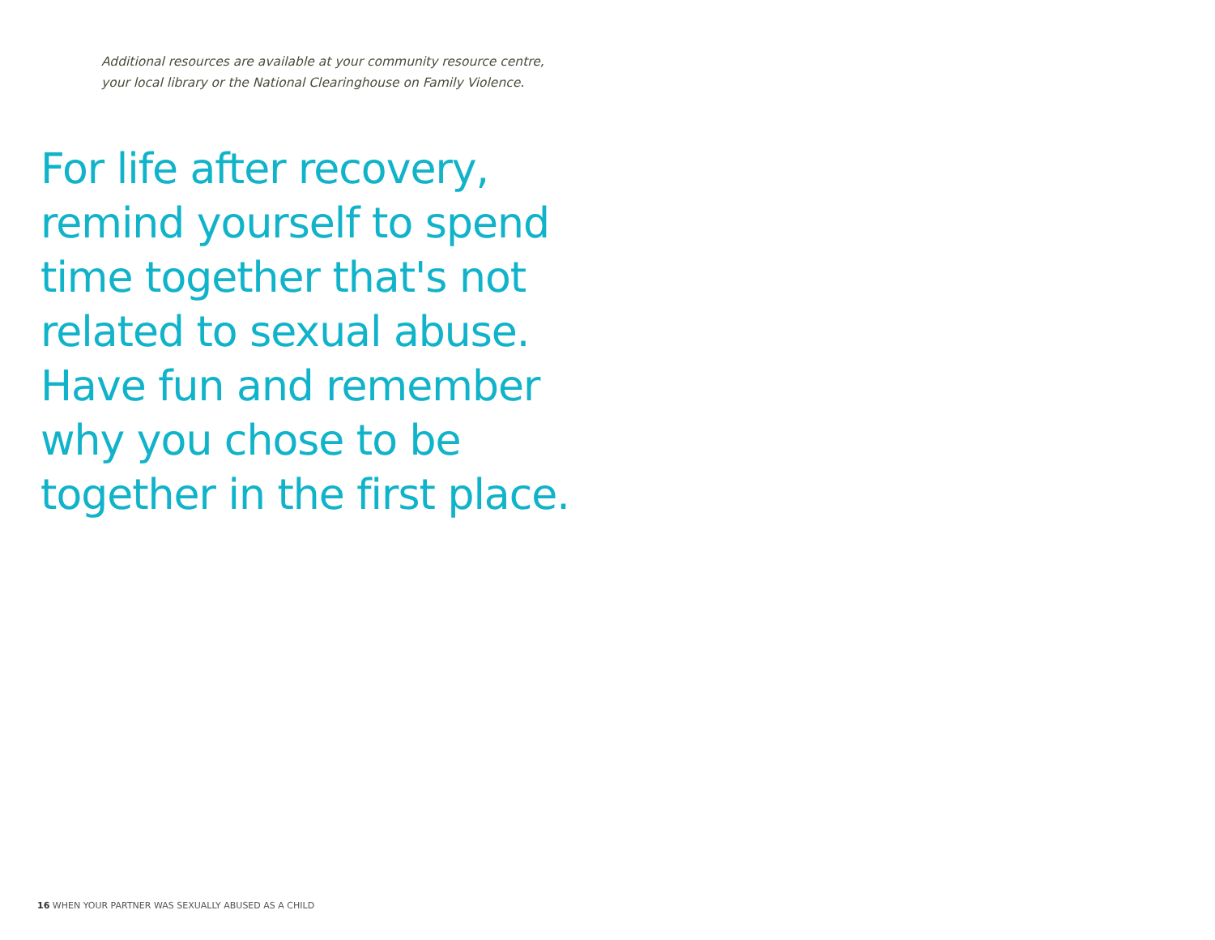Additional resources are available at your community resource centre,
your local library or the National Clearinghouse on Family Violence.
For life after recovery, remind yourself to spend time together that's not related to sexual abuse. Have fun and remember why you chose to be together in the first place.
16 WHEN YOUR PARTNER WAS SEXUALLY ABUSED AS A CHILD